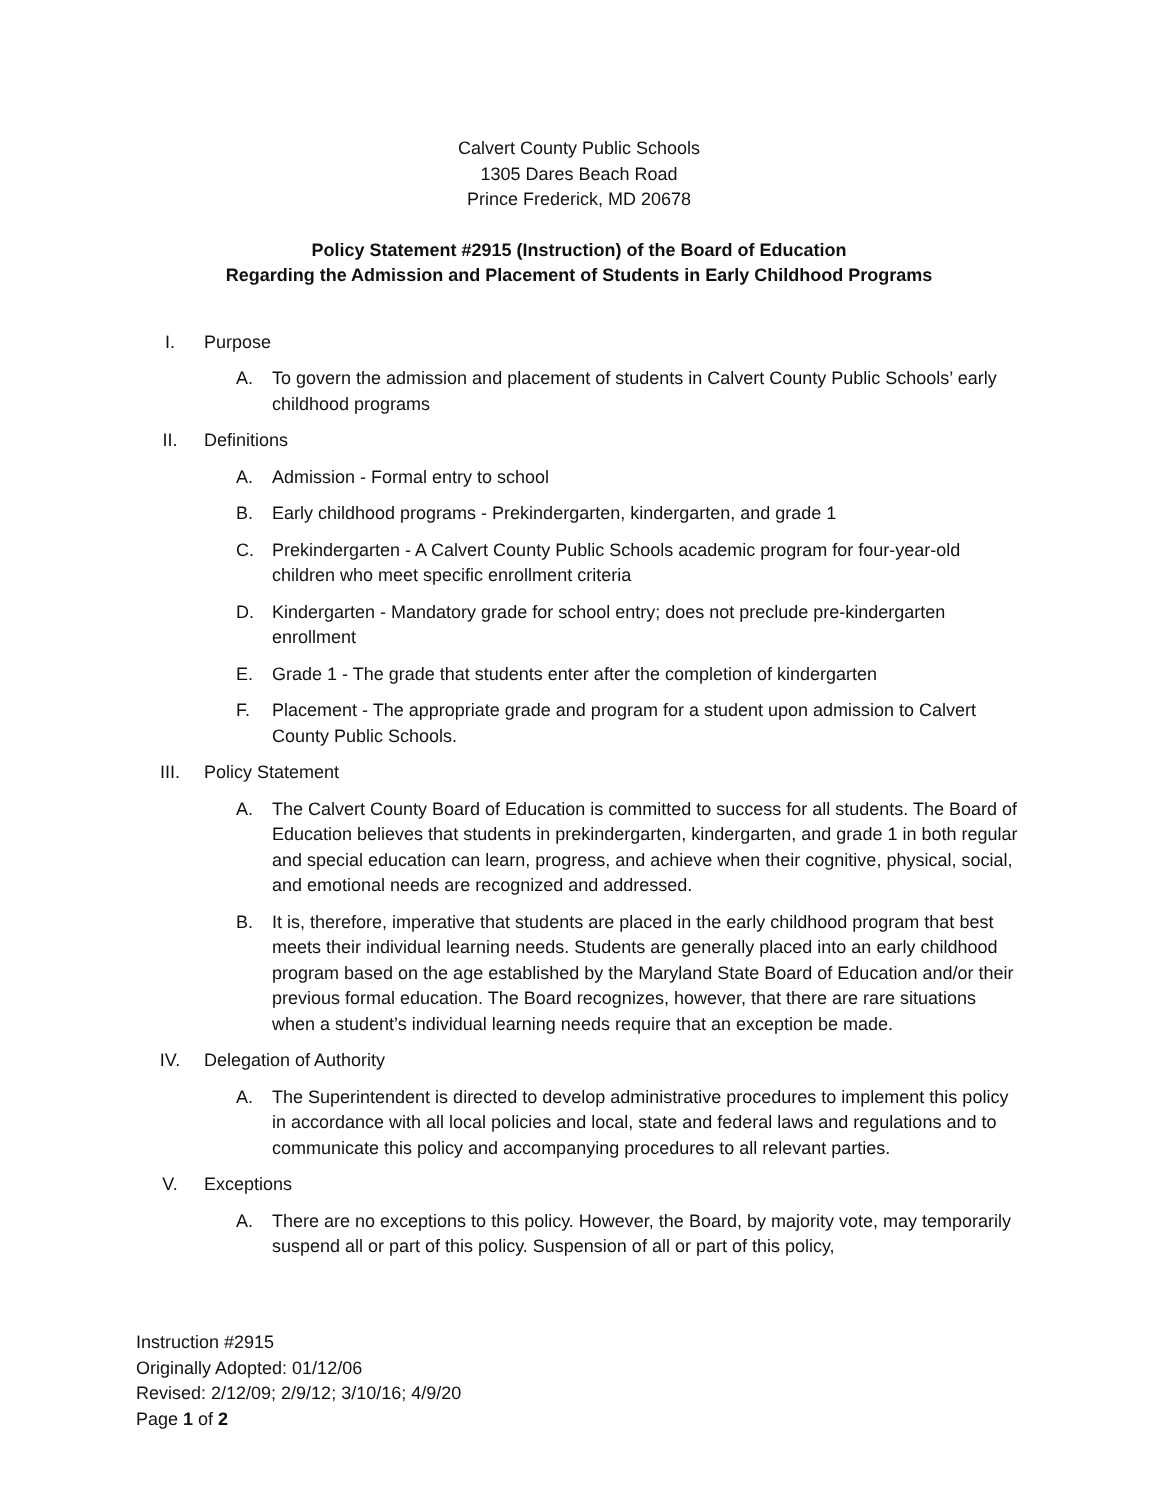Calvert County Public Schools
1305 Dares Beach Road
Prince Frederick, MD 20678
Policy Statement #2915 (Instruction) of the Board of Education
Regarding the Admission and Placement of Students in Early Childhood Programs
I. Purpose
A. To govern the admission and placement of students in Calvert County Public Schools’ early childhood programs
II. Definitions
A. Admission - Formal entry to school
B. Early childhood programs - Prekindergarten, kindergarten, and grade 1
C. Prekindergarten - A Calvert County Public Schools academic program for four-year-old children who meet specific enrollment criteria
D. Kindergarten - Mandatory grade for school entry; does not preclude pre-kindergarten enrollment
E. Grade 1 - The grade that students enter after the completion of kindergarten
F. Placement - The appropriate grade and program for a student upon admission to Calvert County Public Schools.
III. Policy Statement
A. The Calvert County Board of Education is committed to success for all students. The Board of Education believes that students in prekindergarten, kindergarten, and grade 1 in both regular and special education can learn, progress, and achieve when their cognitive, physical, social, and emotional needs are recognized and addressed.
B. It is, therefore, imperative that students are placed in the early childhood program that best meets their individual learning needs. Students are generally placed into an early childhood program based on the age established by the Maryland State Board of Education and/or their previous formal education. The Board recognizes, however, that there are rare situations when a student’s individual learning needs require that an exception be made.
IV. Delegation of Authority
A. The Superintendent is directed to develop administrative procedures to implement this policy in accordance with all local policies and local, state and federal laws and regulations and to communicate this policy and accompanying procedures to all relevant parties.
V. Exceptions
A. There are no exceptions to this policy. However, the Board, by majority vote, may temporarily suspend all or part of this policy. Suspension of all or part of this policy,
Instruction #2915
Originally Adopted: 01/12/06
Revised: 2/12/09; 2/9/12; 3/10/16; 4/9/20
Page 1 of 2